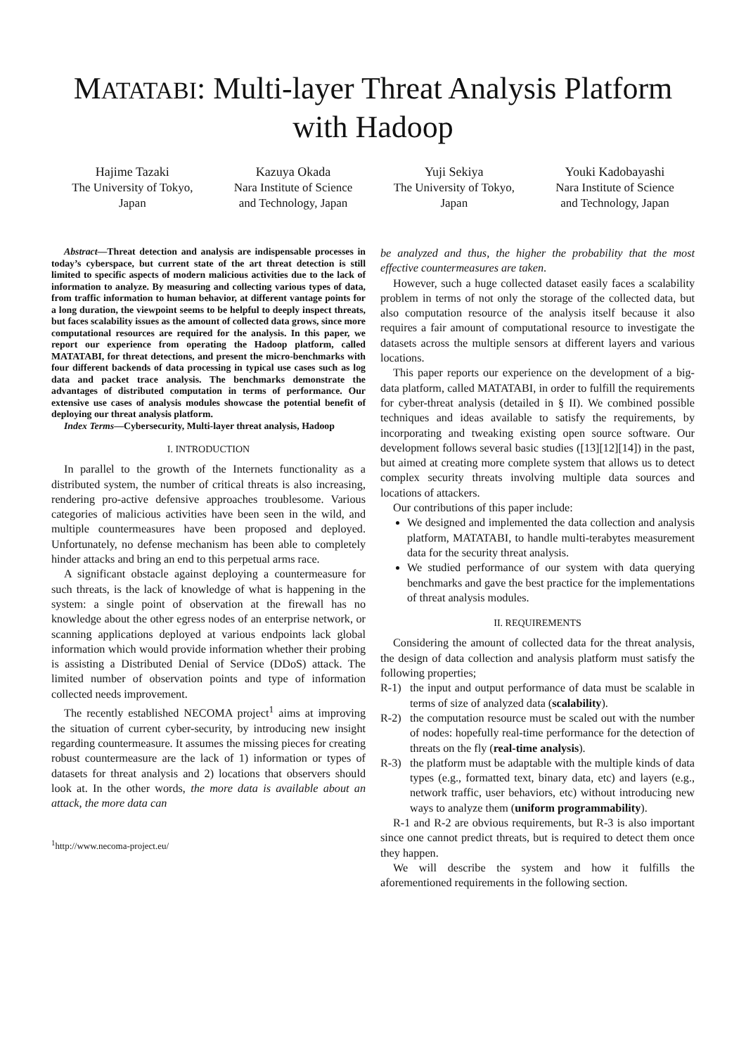MATATABI: Multi-layer Threat Analysis Platform with Hadoop
Hajime Tazaki
The University of Tokyo,
Japan
Kazuya Okada
Nara Institute of Science
and Technology, Japan
Yuji Sekiya
The University of Tokyo,
Japan
Youki Kadobayashi
Nara Institute of Science
and Technology, Japan
Abstract—Threat detection and analysis are indispensable processes in today’s cyberspace, but current state of the art threat detection is still limited to specific aspects of modern malicious activities due to the lack of information to analyze. By measuring and collecting various types of data, from traffic information to human behavior, at different vantage points for a long duration, the viewpoint seems to be helpful to deeply inspect threats, but faces scalability issues as the amount of collected data grows, since more computational resources are required for the analysis. In this paper, we report our experience from operating the Hadoop platform, called MATATABI, for threat detections, and present the micro-benchmarks with four different backends of data processing in typical use cases such as log data and packet trace analysis. The benchmarks demonstrate the advantages of distributed computation in terms of performance. Our extensive use cases of analysis modules showcase the potential benefit of deploying our threat analysis platform.
Index Terms—Cybersecurity, Multi-layer threat analysis, Hadoop
I. INTRODUCTION
In parallel to the growth of the Internets functionality as a distributed system, the number of critical threats is also increasing, rendering pro-active defensive approaches troublesome. Various categories of malicious activities have been seen in the wild, and multiple countermeasures have been proposed and deployed. Unfortunately, no defense mechanism has been able to completely hinder attacks and bring an end to this perpetual arms race.
A significant obstacle against deploying a countermeasure for such threats, is the lack of knowledge of what is happening in the system: a single point of observation at the firewall has no knowledge about the other egress nodes of an enterprise network, or scanning applications deployed at various endpoints lack global information which would provide information whether their probing is assisting a Distributed Denial of Service (DDoS) attack. The limited number of observation points and type of information collected needs improvement.
The recently established NECOMA project<sup>1</sup> aims at improving the situation of current cyber-security, by introducing new insight regarding countermeasure. It assumes the missing pieces for creating robust countermeasure are the lack of 1) information or types of datasets for threat analysis and 2) locations that observers should look at. In the other words, the more data is available about an attack, the more data can
<sup>1</sup> http://www.necoma-project.eu/
be analyzed and thus, the higher the probability that the most effective countermeasures are taken.
However, such a huge collected dataset easily faces a scalability problem in terms of not only the storage of the collected data, but also computation resource of the analysis itself because it also requires a fair amount of computational resource to investigate the datasets across the multiple sensors at different layers and various locations.
This paper reports our experience on the development of a big-data platform, called MATATABI, in order to fulfill the requirements for cyber-threat analysis (detailed in § II). We combined possible techniques and ideas available to satisfy the requirements, by incorporating and tweaking existing open source software. Our development follows several basic studies ([13][12][14]) in the past, but aimed at creating more complete system that allows us to detect complex security threats involving multiple data sources and locations of attackers.
Our contributions of this paper include:
We designed and implemented the data collection and analysis platform, MATATABI, to handle multi-terabytes measurement data for the security threat analysis.
We studied performance of our system with data querying benchmarks and gave the best practice for the implementations of threat analysis modules.
II. REQUIREMENTS
Considering the amount of collected data for the threat analysis, the design of data collection and analysis platform must satisfy the following properties;
R-1) the input and output performance of data must be scalable in terms of size of analyzed data (scalability).
R-2) the computation resource must be scaled out with the number of nodes: hopefully real-time performance for the detection of threats on the fly (real-time analysis).
R-3) the platform must be adaptable with the multiple kinds of data types (e.g., formatted text, binary data, etc) and layers (e.g., network traffic, user behaviors, etc) without introducing new ways to analyze them (uniform programmability).
R-1 and R-2 are obvious requirements, but R-3 is also important since one cannot predict threats, but is required to detect them once they happen.
We will describe the system and how it fulfills the aforementioned requirements in the following section.